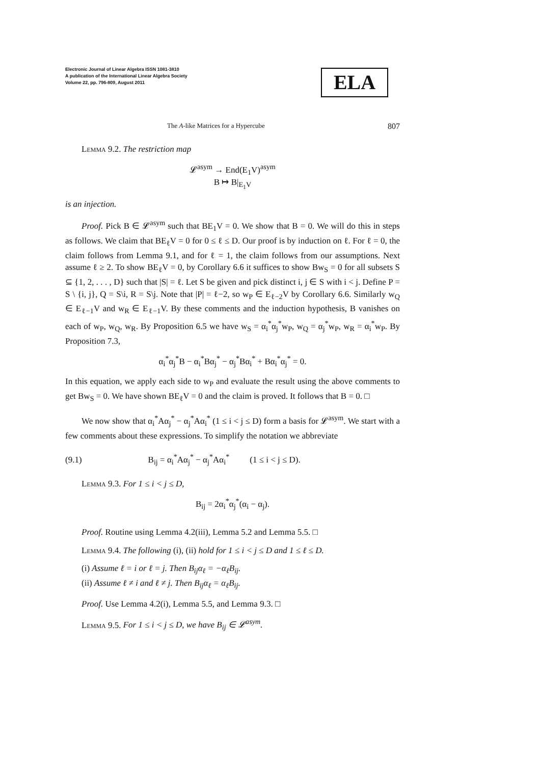Electronic Journal of Linear Algebra ISSN 1081-3810
A publication of the International Linear Algebra Society
Volume 22, pp. 796-809, August 2011
ELA
The A-like Matrices for a Hypercube 807
Lemma 9.2. The restriction map
𝓛<sup>asym</sup> → End(E<sub>1</sub>V)<sup>asym</sup>
B ↦ B|<sub>E<sub>1</sub>V</sub>
is an injection.
Proof. Pick B ∈ 𝓛<sup>asym</sup> such that BE<sub>1</sub>V = 0. We show that B = 0. We will do this in steps as follows. We claim that BE<sub>ℓ</sub>V = 0 for 0 ≤ ℓ ≤ D. Our proof is by induction on ℓ. For ℓ = 0, the claim follows from Lemma 9.1, and for ℓ = 1, the claim follows from our assumptions. Next assume ℓ ≥ 2. To show BE<sub>ℓ</sub>V = 0, by Corollary 6.6 it suffices to show Bw<sub>S</sub> = 0 for all subsets S ⊆ {1, 2, . . . , D} such that |S| = ℓ. Let S be given and pick distinct i, j ∈ S with i < j. Define P = S \ {i, j}, Q = S\i, R = S\j. Note that |P| = ℓ−2, so w<sub>P</sub> ∈ E<sub>ℓ−2</sub>V by Corollary 6.6. Similarly w<sub>Q</sub> ∈ E<sub>ℓ−1</sub>V and w<sub>R</sub> ∈ E<sub>ℓ−1</sub>V. By these comments and the induction hypothesis, B vanishes on each of w<sub>P</sub>, w<sub>Q</sub>, w<sub>R</sub>. By Proposition 6.5 we have w<sub>S</sub> = α<sub>i</sub><sup>*</sup>α<sub>j</sub><sup>*</sup>w<sub>P</sub>, w<sub>Q</sub> = α<sub>j</sub><sup>*</sup>w<sub>P</sub>, w<sub>R</sub> = α<sub>i</sub><sup>*</sup>w<sub>P</sub>. By Proposition 7.3,
α<sub>i</sub><sup>*</sup>α<sub>j</sub><sup>*</sup>B − α<sub>i</sub><sup>*</sup>Bα<sub>j</sub><sup>*</sup> − α<sub>j</sub><sup>*</sup>Bα<sub>i</sub><sup>*</sup> + Bα<sub>i</sub><sup>*</sup>α<sub>j</sub><sup>*</sup> = 0.
In this equation, we apply each side to w<sub>P</sub> and evaluate the result using the above comments to get Bw<sub>S</sub> = 0. We have shown BE<sub>ℓ</sub>V = 0 and the claim is proved. It follows that B = 0. □
We now show that α<sub>i</sub><sup>*</sup>Aα<sub>j</sub><sup>*</sup> − α<sub>j</sub><sup>*</sup>Aα<sub>i</sub><sup>*</sup> (1 ≤ i < j ≤ D) form a basis for 𝓛<sup>asym</sup>. We start with a few comments about these expressions. To simplify the notation we abbreviate
(9.1) B<sub>ij</sub> = α<sub>i</sub><sup>*</sup>Aα<sub>j</sub><sup>*</sup> − α<sub>j</sub><sup>*</sup>Aα<sub>i</sub><sup>*</sup> (1 ≤ i < j ≤ D).
Lemma 9.3. For 1 ≤ i < j ≤ D,
B<sub>ij</sub> = 2α<sub>i</sub><sup>*</sup>α<sub>j</sub><sup>*</sup>(α<sub>i</sub> − α<sub>j</sub>).
Proof. Routine using Lemma 4.2(iii), Lemma 5.2 and Lemma 5.5. □
Lemma 9.4. The following (i), (ii) hold for 1 ≤ i < j ≤ D and 1 ≤ ℓ ≤ D.
(i) Assume ℓ = i or ℓ = j. Then B<sub>ij</sub>α<sub>ℓ</sub> = −α<sub>ℓ</sub>B<sub>ij</sub>.
(ii) Assume ℓ ≠ i and ℓ ≠ j. Then B<sub>ij</sub>α<sub>ℓ</sub> = α<sub>ℓ</sub>B<sub>ij</sub>.
Proof. Use Lemma 4.2(i), Lemma 5.5, and Lemma 9.3. □
Lemma 9.5. For 1 ≤ i < j ≤ D, we have B<sub>ij</sub> ∈ 𝓛<sup>asym</sup>.